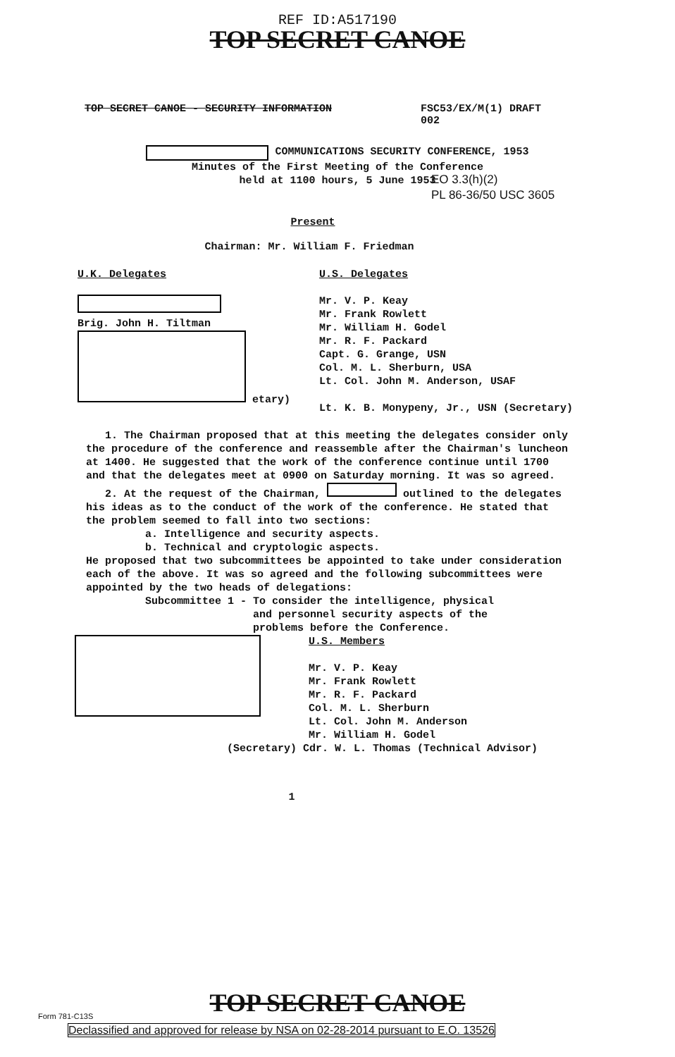REF ID:A517190
TOP SECRET CANOE
TOP SECRET CANOE - SECURITY INFORMATION FSC53/EX/M(1) DRAFT
002
COMMUNICATIONS SECURITY CONFERENCE, 1953
Minutes of the First Meeting of the Conference
held at 1100 hours, 5 June 1953
EO 3.3(h)(2)
PL 86-36/50 USC 3605
Present
Chairman: Mr. William F. Friedman
U.K. Delegates
Brig. John H. Tiltman
etary)
U.S. Delegates
Mr. V. P. Keay
Mr. Frank Rowlett
Mr. William H. Godel
Mr. R. F. Packard
Capt. G. Grange, USN
Col. M. L. Sherburn, USA
Lt. Col. John M. Anderson, USAF
Lt. K. B. Monypeny, Jr., USN (Secretary)
1. The Chairman proposed that at this meeting the delegates consider only the procedure of the conference and reassemble after the Chairman's luncheon at 1400. He suggested that the work of the conference continue until 1700 and that the delegates meet at 0900 on Saturday morning. It was so agreed.
2. At the request of the Chairman, outlined to the delegates his ideas as to the conduct of the work of the conference. He stated that the problem seemed to fall into two sections:
a. Intelligence and security aspects.
b. Technical and cryptologic aspects.
He proposed that two subcommittees be appointed to take under consideration each of the above. It was so agreed and the following subcommittees were appointed by the two heads of delegations:
Subcommittee 1 - To consider the intelligence, physical
and personnel security aspects of the
problems before the Conference.
U.S. Members
Mr. V. P. Keay
Mr. Frank Rowlett
Mr. R. F. Packard
Col. M. L. Sherburn
Lt. Col. John M. Anderson
Mr. William H. Godel
(Secretary) Cdr. W. L. Thomas (Technical Advisor)
1
TOP SECRET CANOE Form 781-C13S
Declassified and approved for release by NSA on 02-28-2014 pursuant to E.O. 13526